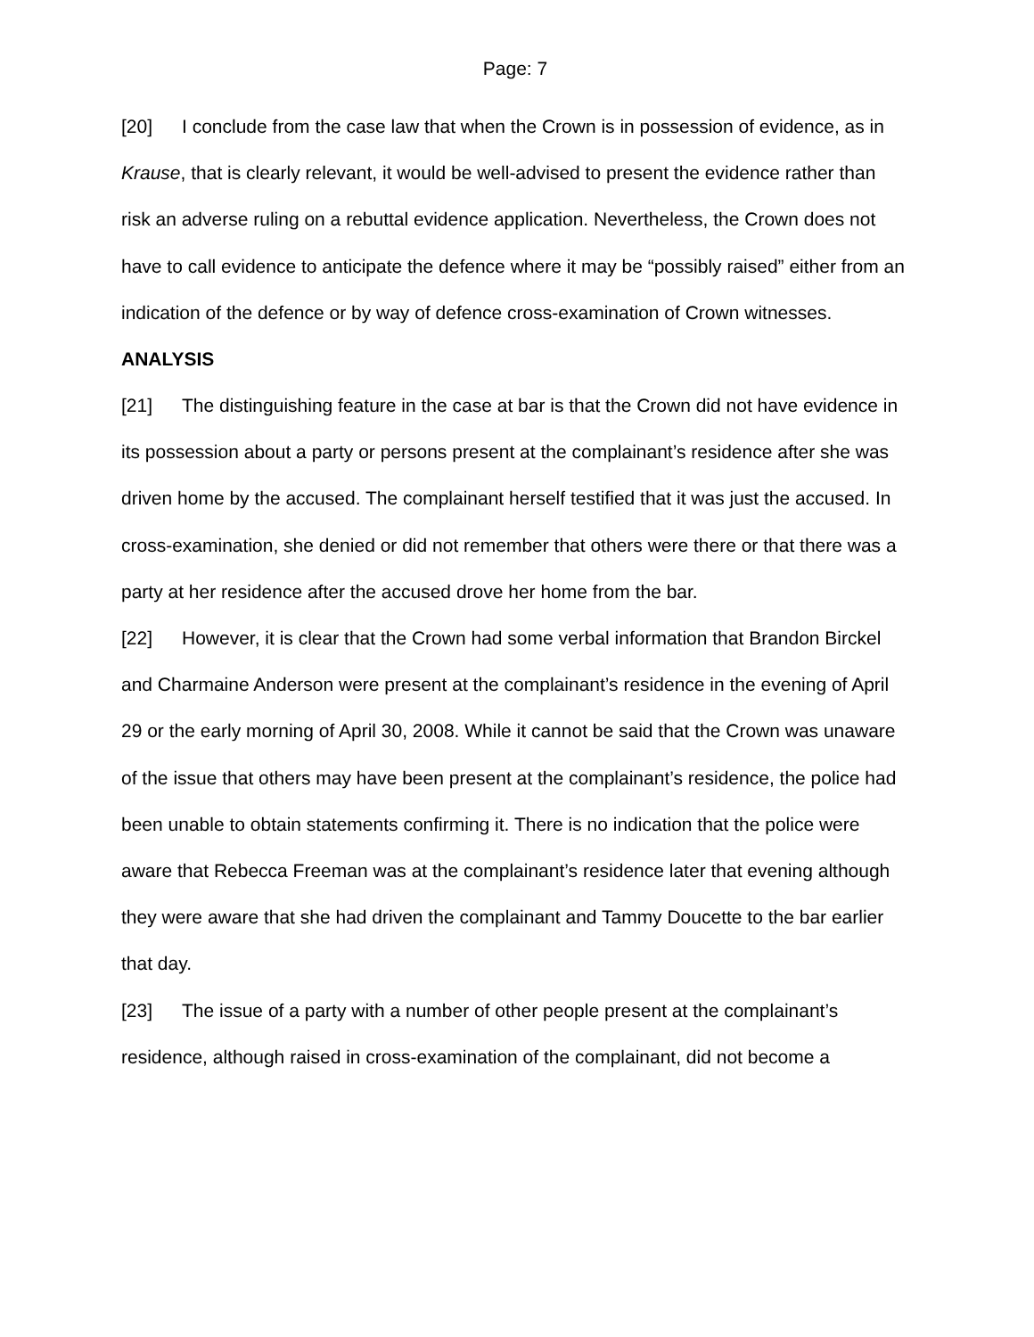Page: 7
[20] I conclude from the case law that when the Crown is in possession of evidence, as in Krause, that is clearly relevant, it would be well-advised to present the evidence rather than risk an adverse ruling on a rebuttal evidence application. Nevertheless, the Crown does not have to call evidence to anticipate the defence where it may be “possibly raised” either from an indication of the defence or by way of defence cross-examination of Crown witnesses.
ANALYSIS
[21] The distinguishing feature in the case at bar is that the Crown did not have evidence in its possession about a party or persons present at the complainant’s residence after she was driven home by the accused. The complainant herself testified that it was just the accused. In cross-examination, she denied or did not remember that others were there or that there was a party at her residence after the accused drove her home from the bar.
[22] However, it is clear that the Crown had some verbal information that Brandon Birckel and Charmaine Anderson were present at the complainant’s residence in the evening of April 29 or the early morning of April 30, 2008. While it cannot be said that the Crown was unaware of the issue that others may have been present at the complainant’s residence, the police had been unable to obtain statements confirming it. There is no indication that the police were aware that Rebecca Freeman was at the complainant’s residence later that evening although they were aware that she had driven the complainant and Tammy Doucette to the bar earlier that day.
[23] The issue of a party with a number of other people present at the complainant’s residence, although raised in cross-examination of the complainant, did not become a